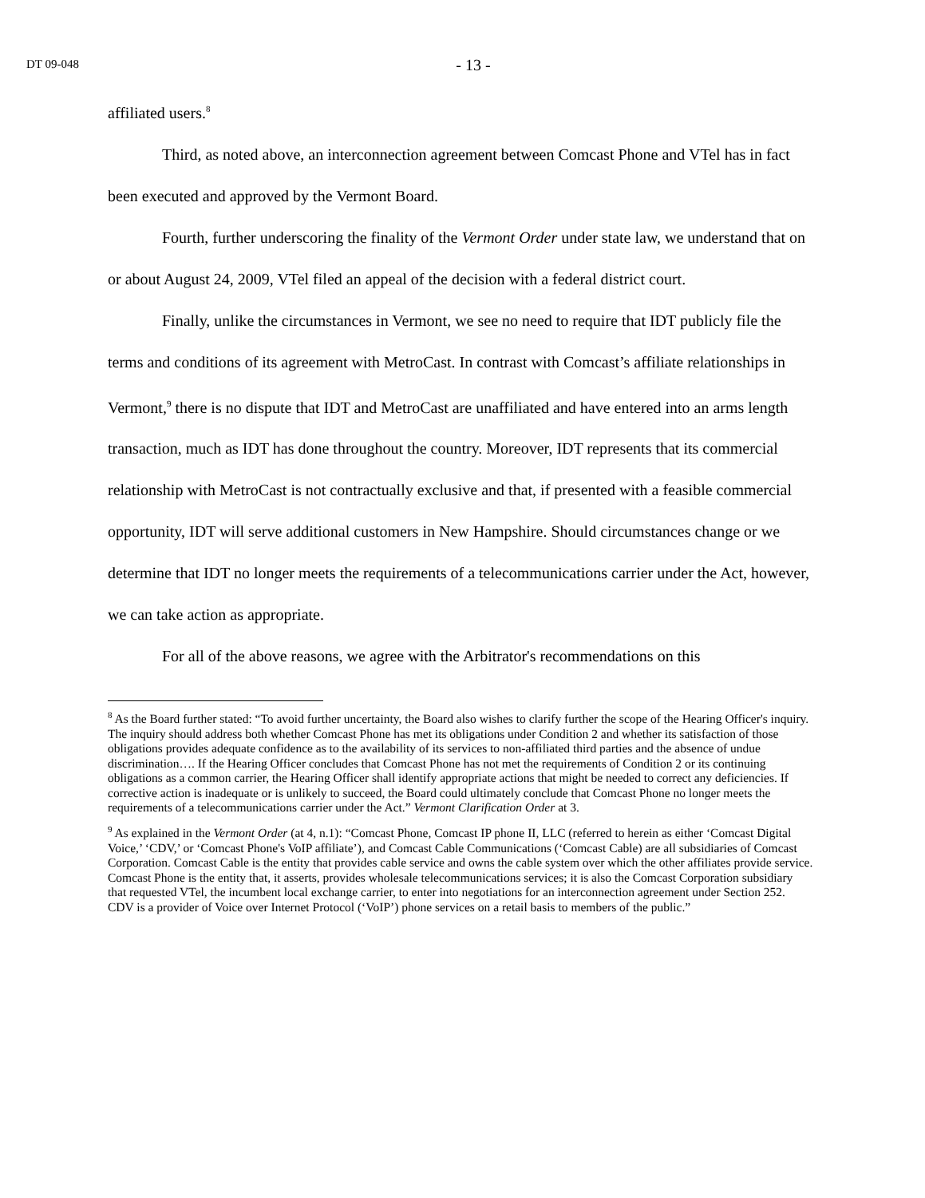DT 09-048 - 13 -
affiliated users.<sup>8</sup>
Third, as noted above, an interconnection agreement between Comcast Phone and VTel has in fact been executed and approved by the Vermont Board.
Fourth, further underscoring the finality of the Vermont Order under state law, we understand that on or about August 24, 2009, VTel filed an appeal of the decision with a federal district court.
Finally, unlike the circumstances in Vermont, we see no need to require that IDT publicly file the terms and conditions of its agreement with MetroCast. In contrast with Comcast’s affiliate relationships in Vermont,<sup>9</sup> there is no dispute that IDT and MetroCast are unaffiliated and have entered into an arms length transaction, much as IDT has done throughout the country. Moreover, IDT represents that its commercial relationship with MetroCast is not contractually exclusive and that, if presented with a feasible commercial opportunity, IDT will serve additional customers in New Hampshire. Should circumstances change or we determine that IDT no longer meets the requirements of a telecommunications carrier under the Act, however, we can take action as appropriate.
For all of the above reasons, we agree with the Arbitrator's recommendations on this
<sup>8</sup> As the Board further stated: “To avoid further uncertainty, the Board also wishes to clarify further the scope of the Hearing Officer's inquiry. The inquiry should address both whether Comcast Phone has met its obligations under Condition 2 and whether its satisfaction of those obligations provides adequate confidence as to the availability of its services to non-affiliated third parties and the absence of undue discrimination…. If the Hearing Officer concludes that Comcast Phone has not met the requirements of Condition 2 or its continuing obligations as a common carrier, the Hearing Officer shall identify appropriate actions that might be needed to correct any deficiencies. If corrective action is inadequate or is unlikely to succeed, the Board could ultimately conclude that Comcast Phone no longer meets the requirements of a telecommunications carrier under the Act.” Vermont Clarification Order at 3.
<sup>9</sup> As explained in the Vermont Order (at 4, n.1): “Comcast Phone, Comcast IP phone II, LLC (referred to herein as either ‘Comcast Digital Voice,’ ‘CDV,’ or ‘Comcast Phone's VoIP affiliate’), and Comcast Cable Communications (‘Comcast Cable) are all subsidiaries of Comcast Corporation. Comcast Cable is the entity that provides cable service and owns the cable system over which the other affiliates provide service. Comcast Phone is the entity that, it asserts, provides wholesale telecommunications services; it is also the Comcast Corporation subsidiary that requested VTel, the incumbent local exchange carrier, to enter into negotiations for an interconnection agreement under Section 252. CDV is a provider of Voice over Internet Protocol (‘VoIP’) phone services on a retail basis to members of the public.”